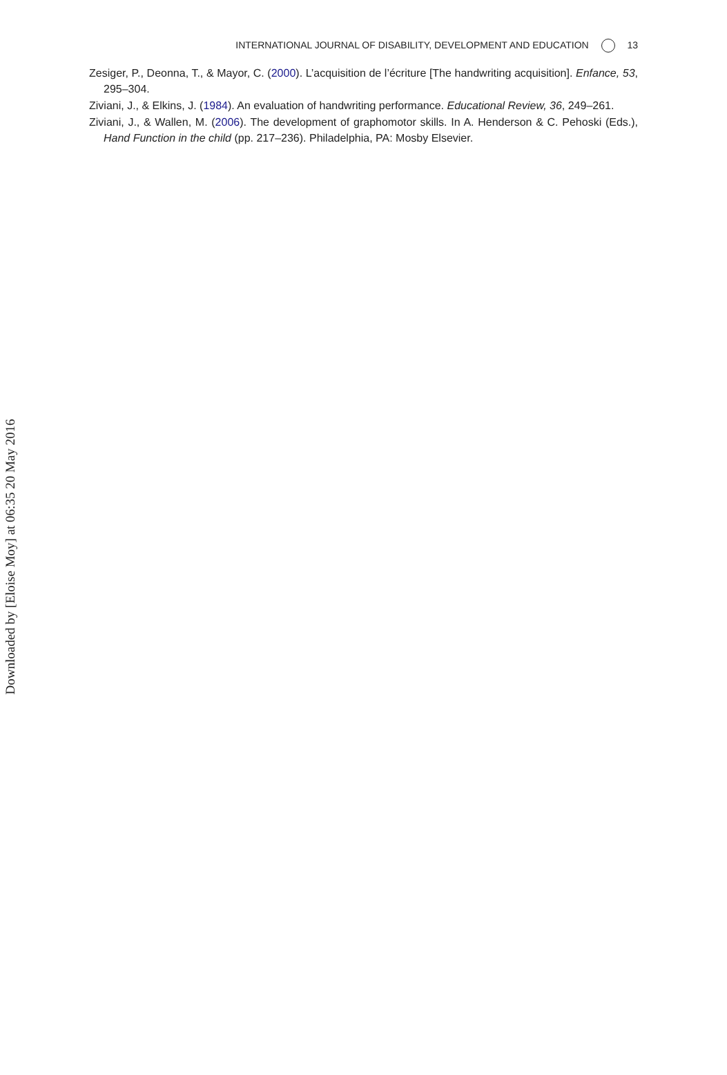INTERNATIONAL JOURNAL OF DISABILITY, DEVELOPMENT AND EDUCATION 13
Zesiger, P., Deonna, T., & Mayor, C. (2000). L’acquisition de l’écriture [The handwriting acquisition]. Enfance, 53, 295–304.
Ziviani, J., & Elkins, J. (1984). An evaluation of handwriting performance. Educational Review, 36, 249–261.
Ziviani, J., & Wallen, M. (2006). The development of graphomotor skills. In A. Henderson & C. Pehoski (Eds.), Hand Function in the child (pp. 217–236). Philadelphia, PA: Mosby Elsevier.
Downloaded by [Eloise Moy] at 06:35 20 May 2016